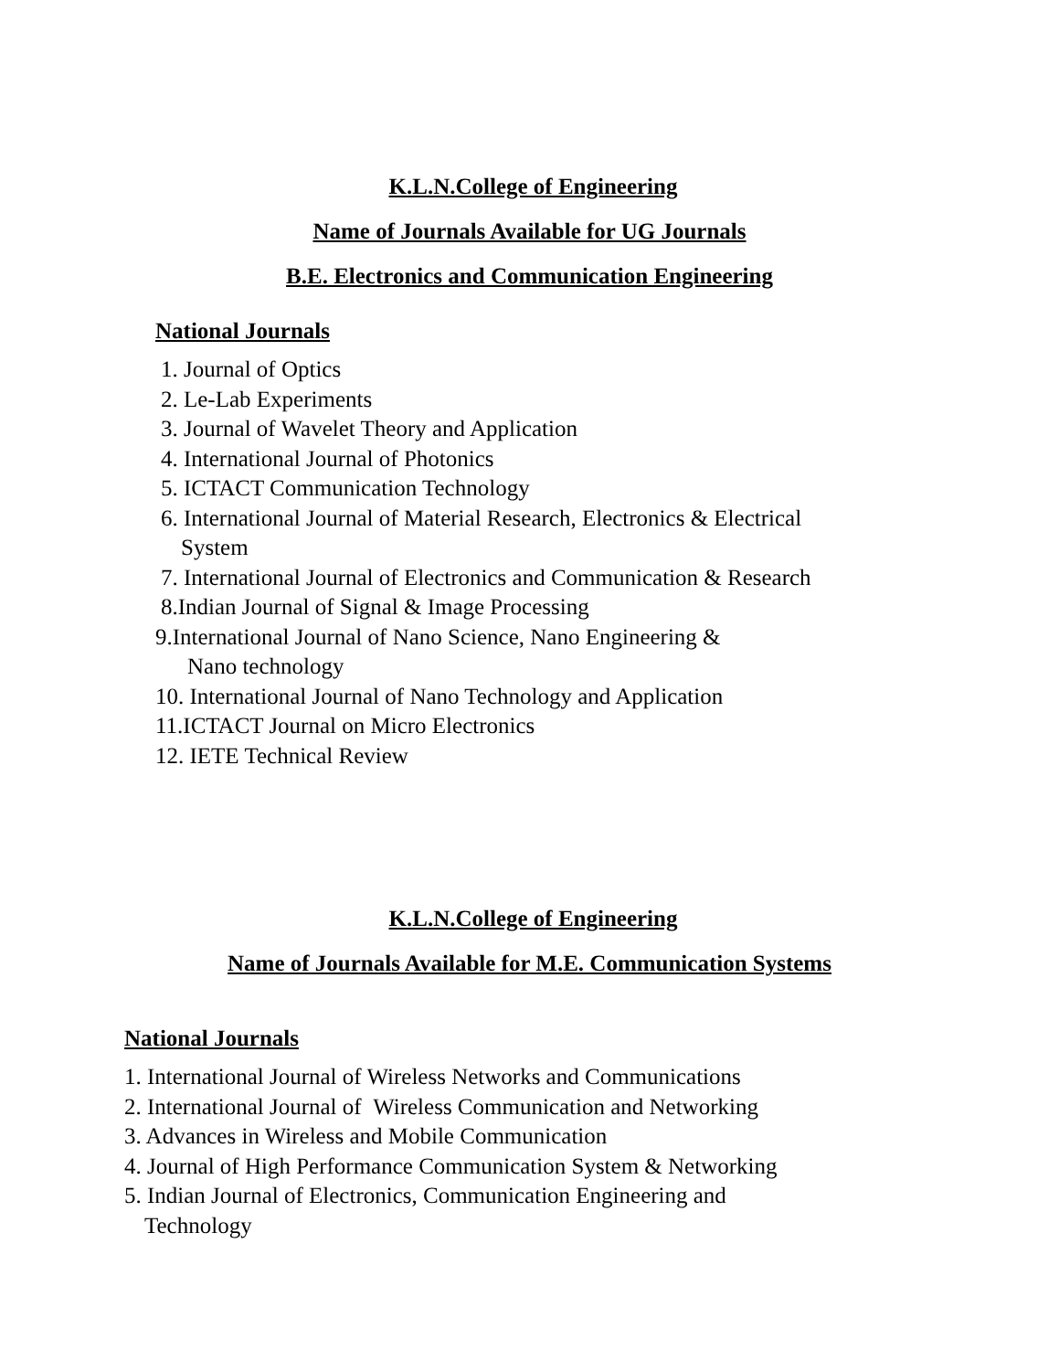K.L.N.College of Engineering
Name of Journals Available for UG Journals
B.E. Electronics and Communication Engineering
National Journals
1. Journal of Optics
2. Le-Lab Experiments
3. Journal of Wavelet Theory and Application
4. International Journal of Photonics
5. ICTACT Communication Technology
6. International Journal of Material Research, Electronics & Electrical
System
7. International Journal of Electronics and Communication & Research
8.Indian Journal of Signal & Image Processing
9.International Journal of Nano Science, Nano Engineering &
Nano technology
10. International Journal of Nano Technology and Application
11.ICTACT Journal on Micro Electronics
12. IETE Technical Review
K.L.N.College of Engineering
Name of Journals Available for M.E. Communication Systems
National Journals
1. International Journal of Wireless Networks and Communications
2. International Journal of Wireless Communication and Networking
3. Advances in Wireless and Mobile Communication
4. Journal of High Performance Communication System & Networking
5. Indian Journal of Electronics, Communication Engineering and
Technology